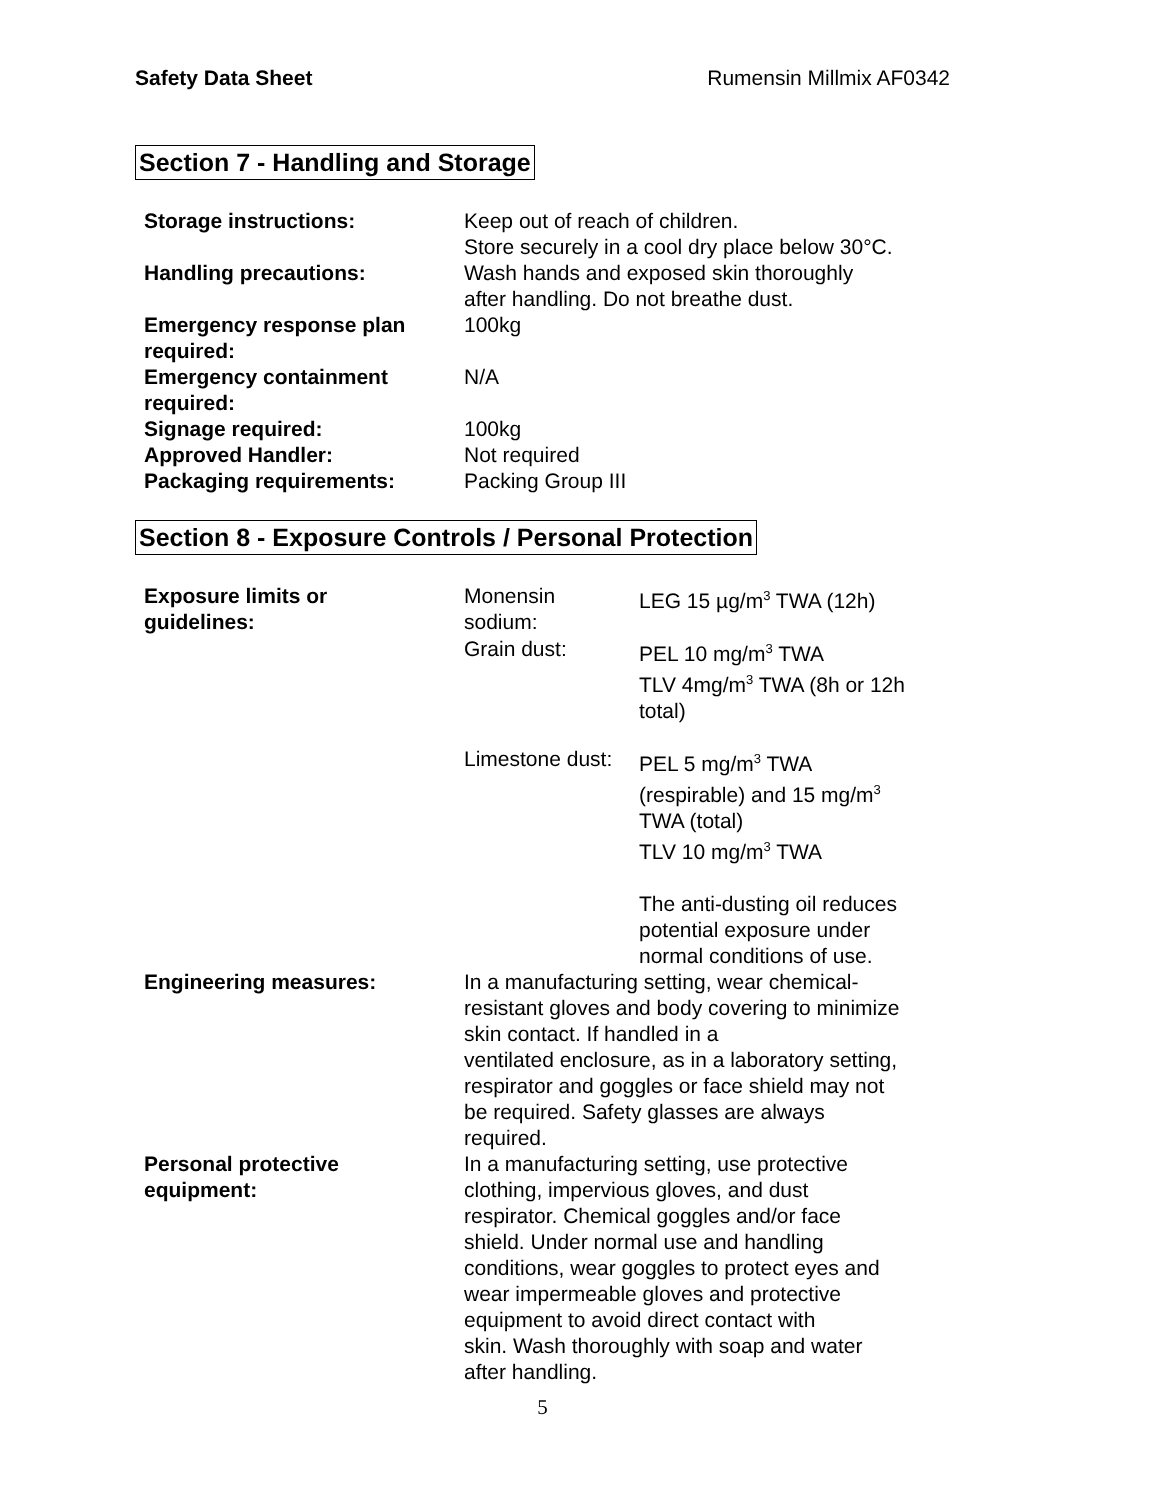Safety Data Sheet Rumensin Millmix AF0342
Section 7 - Handling and Storage
| Storage instructions: | Keep out of reach of children. Store securely in a cool dry place below 30°C. |
| Handling precautions: | Wash hands and exposed skin thoroughly after handling. Do not breathe dust. |
| Emergency response plan required: | 100kg |
| Emergency containment required: | N/A |
| Signage required: | 100kg |
| Approved Handler: | Not required |
| Packaging requirements: | Packing Group III |
Section 8 - Exposure Controls / Personal Protection
| Exposure limits or guidelines: | Monensin sodium: | LEG 15 µg/m<sup>3</sup> TWA (12h) |
| | Grain dust: | PEL 10 mg/m<sup>3</sup> TWA TLV 4mg/m<sup>3</sup> TWA (8h or 12h total) |
| | Limestone dust: | PEL 5 mg/m<sup>3</sup> TWA (respirable) and 15 mg/m<sup>3</sup> TWA (total) TLV 10 mg/m<sup>3</sup> TWA The anti-dusting oil reduces potential exposure under normal conditions of use. |
| Engineering measures: | In a manufacturing setting, wear chemical- resistant gloves and body covering to minimize skin contact. If handled in a ventilated enclosure, as in a laboratory setting, respirator and goggles or face shield may not be required. Safety glasses are always required. | |
| Personal protective equipment: | In a manufacturing setting, use protective clothing, impervious gloves, and dust respirator. Chemical goggles and/or face shield. Under normal use and handling conditions, wear goggles to protect eyes and wear impermeable gloves and protective equipment to avoid direct contact with skin. Wash thoroughly with soap and water after handling. | |
5